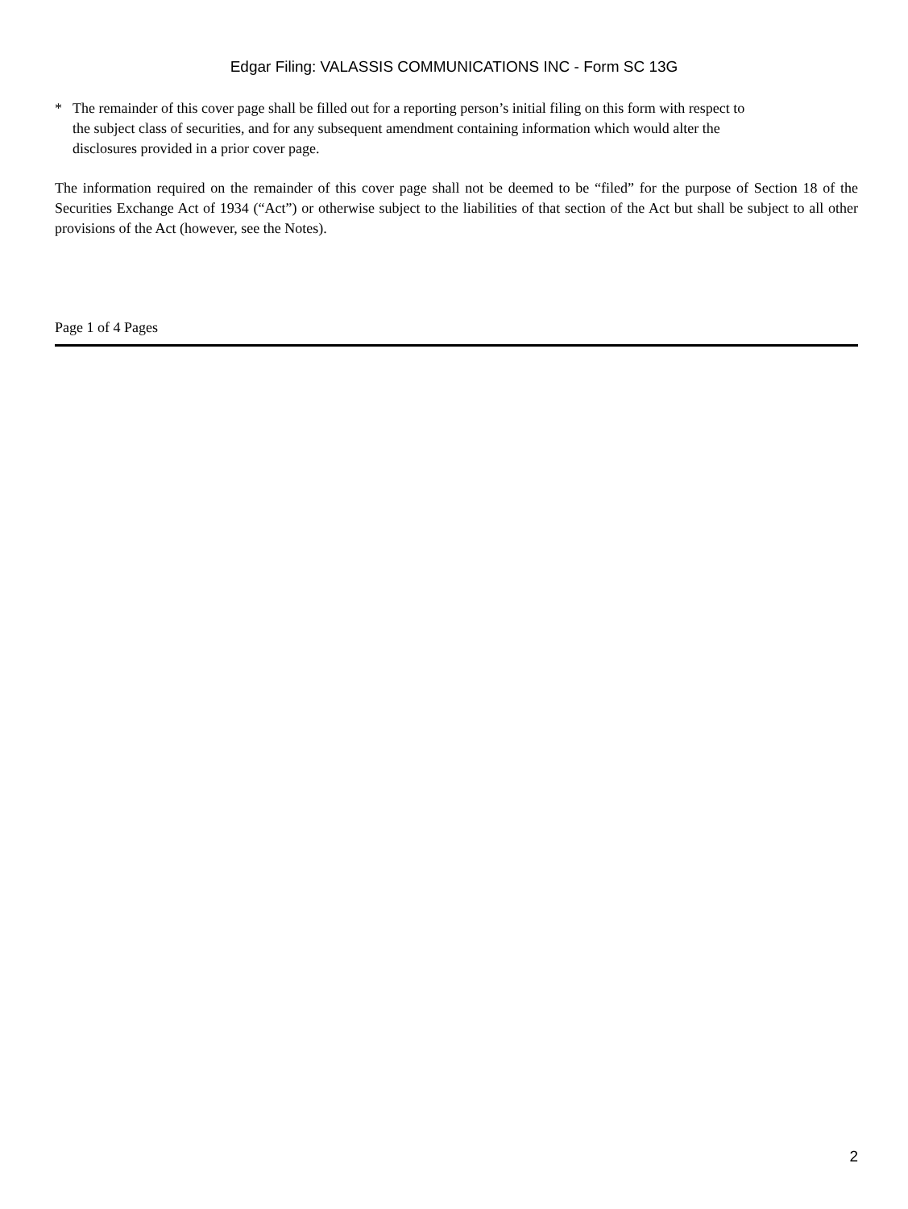Edgar Filing: VALASSIS COMMUNICATIONS INC - Form SC 13G
* The remainder of this cover page shall be filled out for a reporting person’s initial filing on this form with respect to the subject class of securities, and for any subsequent amendment containing information which would alter the disclosures provided in a prior cover page.
The information required on the remainder of this cover page shall not be deemed to be “filed” for the purpose of Section 18 of the Securities Exchange Act of 1934 (“Act”) or otherwise subject to the liabilities of that section of the Act but shall be subject to all other provisions of the Act (however, see the Notes).
Page 1 of 4 Pages
2